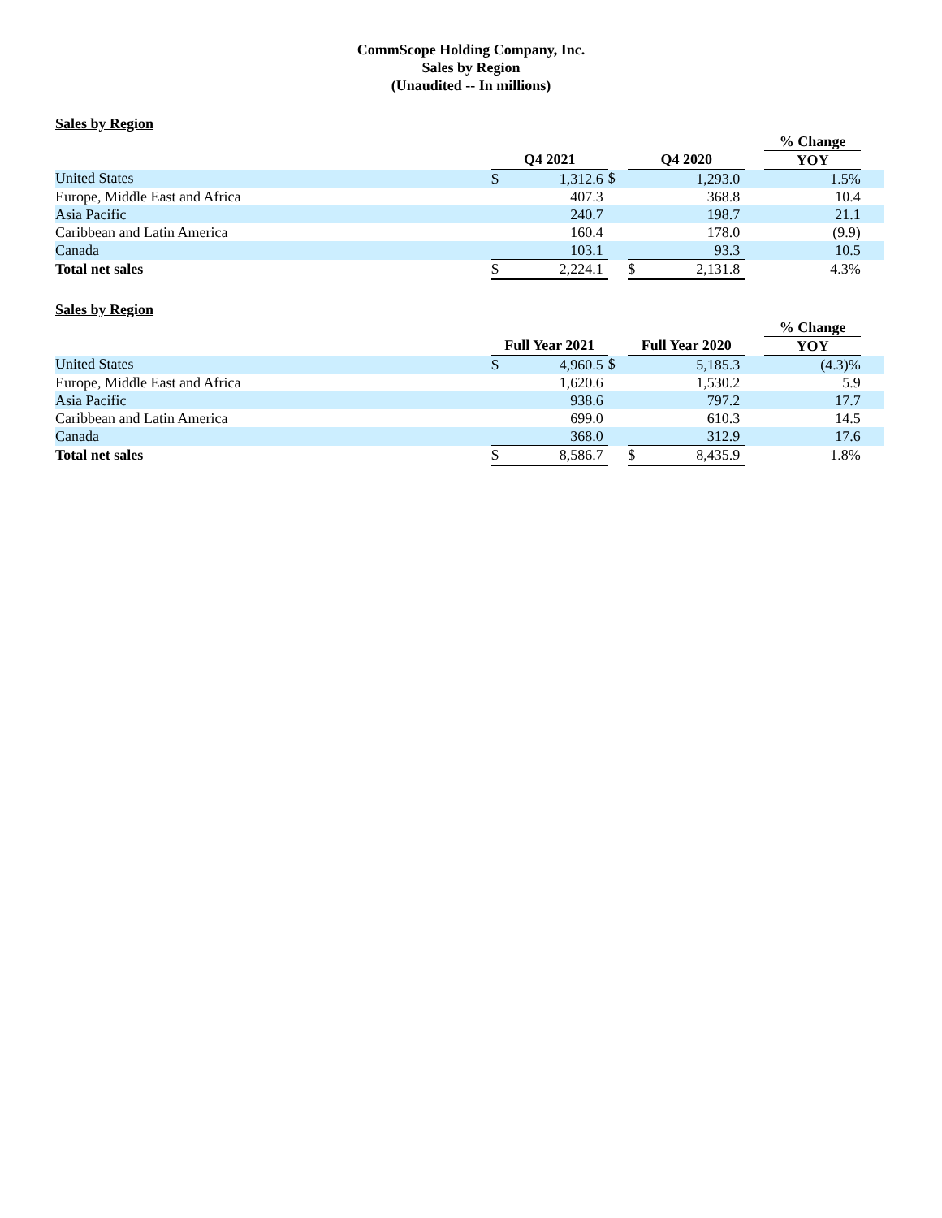CommScope Holding Company, Inc.
Sales by Region
(Unaudited -- In millions)
Sales by Region
| | | | | | | | % Change | |
| | Q4 2021 | | | Q4 2020 | | | YOY | |
| United States | $ | 1,312.6 | $ | | 1,293.0 | | 1.5% | |
| Europe, Middle East and Africa | | 407.3 | | | 368.8 | | 10.4 | |
| Asia Pacific | | 240.7 | | | 198.7 | | 21.1 | |
| Caribbean and Latin America | | 160.4 | | | 178.0 | | (9.9) | |
| Canada | | 103.1 | | | 93.3 | | 10.5 | |
| Total net sales | $ | 2,224.1 | | $ | 2,131.8 | | 4.3% | |
Sales by Region
| | | | | | | | % Change | |
| | Full Year 2021 | | | Full Year 2020 | | | YOY | |
| United States | $ | 4,960.5 | $ | | 5,185.3 | | (4.3)% | |
| Europe, Middle East and Africa | | 1,620.6 | | | 1,530.2 | | 5.9 | |
| Asia Pacific | | 938.6 | | | 797.2 | | 17.7 | |
| Caribbean and Latin America | | 699.0 | | | 610.3 | | 14.5 | |
| Canada | | 368.0 | | | 312.9 | | 17.6 | |
| Total net sales | $ | 8,586.7 | | $ | 8,435.9 | | 1.8% | |